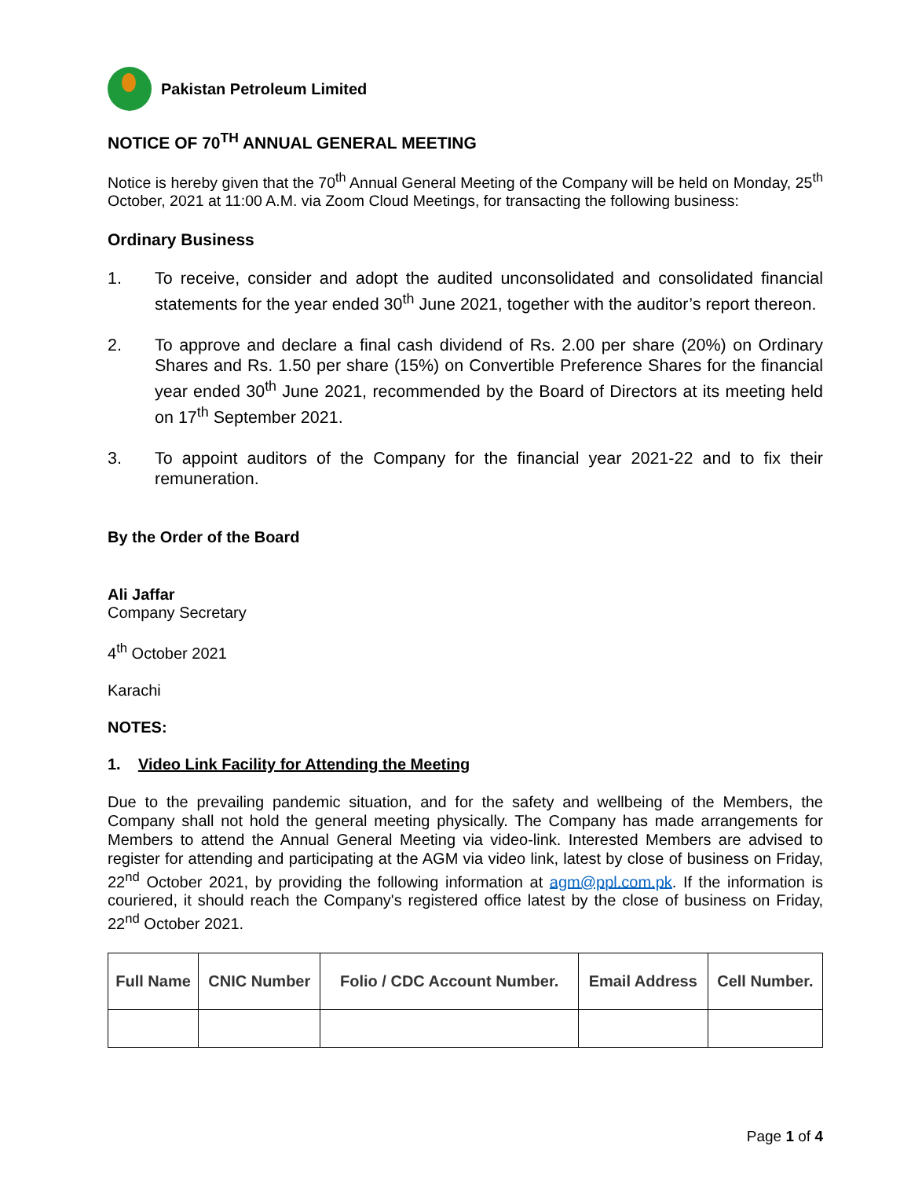Pakistan Petroleum Limited
NOTICE OF 70<sup>TH</sup> ANNUAL GENERAL MEETING
Notice is hereby given that the 70<sup>th</sup> Annual General Meeting of the Company will be held on Monday, 25<sup>th</sup> October, 2021 at 11:00 A.M. via Zoom Cloud Meetings, for transacting the following business:
Ordinary Business
1. To receive, consider and adopt the audited unconsolidated and consolidated financial statements for the year ended 30<sup>th</sup> June 2021, together with the auditor’s report thereon.
2. To approve and declare a final cash dividend of Rs. 2.00 per share (20%) on Ordinary Shares and Rs. 1.50 per share (15%) on Convertible Preference Shares for the financial year ended 30<sup>th</sup> June 2021, recommended by the Board of Directors at its meeting held on 17<sup>th</sup> September 2021.
3. To appoint auditors of the Company for the financial year 2021-22 and to fix their remuneration.
By the Order of the Board
Ali Jaffar
Company Secretary
4<sup>th</sup> October 2021
Karachi
NOTES:
1. Video Link Facility for Attending the Meeting
Due to the prevailing pandemic situation, and for the safety and wellbeing of the Members, the Company shall not hold the general meeting physically. The Company has made arrangements for Members to attend the Annual General Meeting via video-link. Interested Members are advised to register for attending and participating at the AGM via video link, latest by close of business on Friday, 22<sup>nd</sup> October 2021, by providing the following information at agm@ppl.com.pk. If the information is couriered, it should reach the Company's registered office latest by the close of business on Friday, 22<sup>nd</sup> October 2021.
| Full Name | CNIC Number | Folio / CDC Account Number. | Email Address | Cell Number. |
| --- | --- | --- | --- | --- |
Page 1 of 4